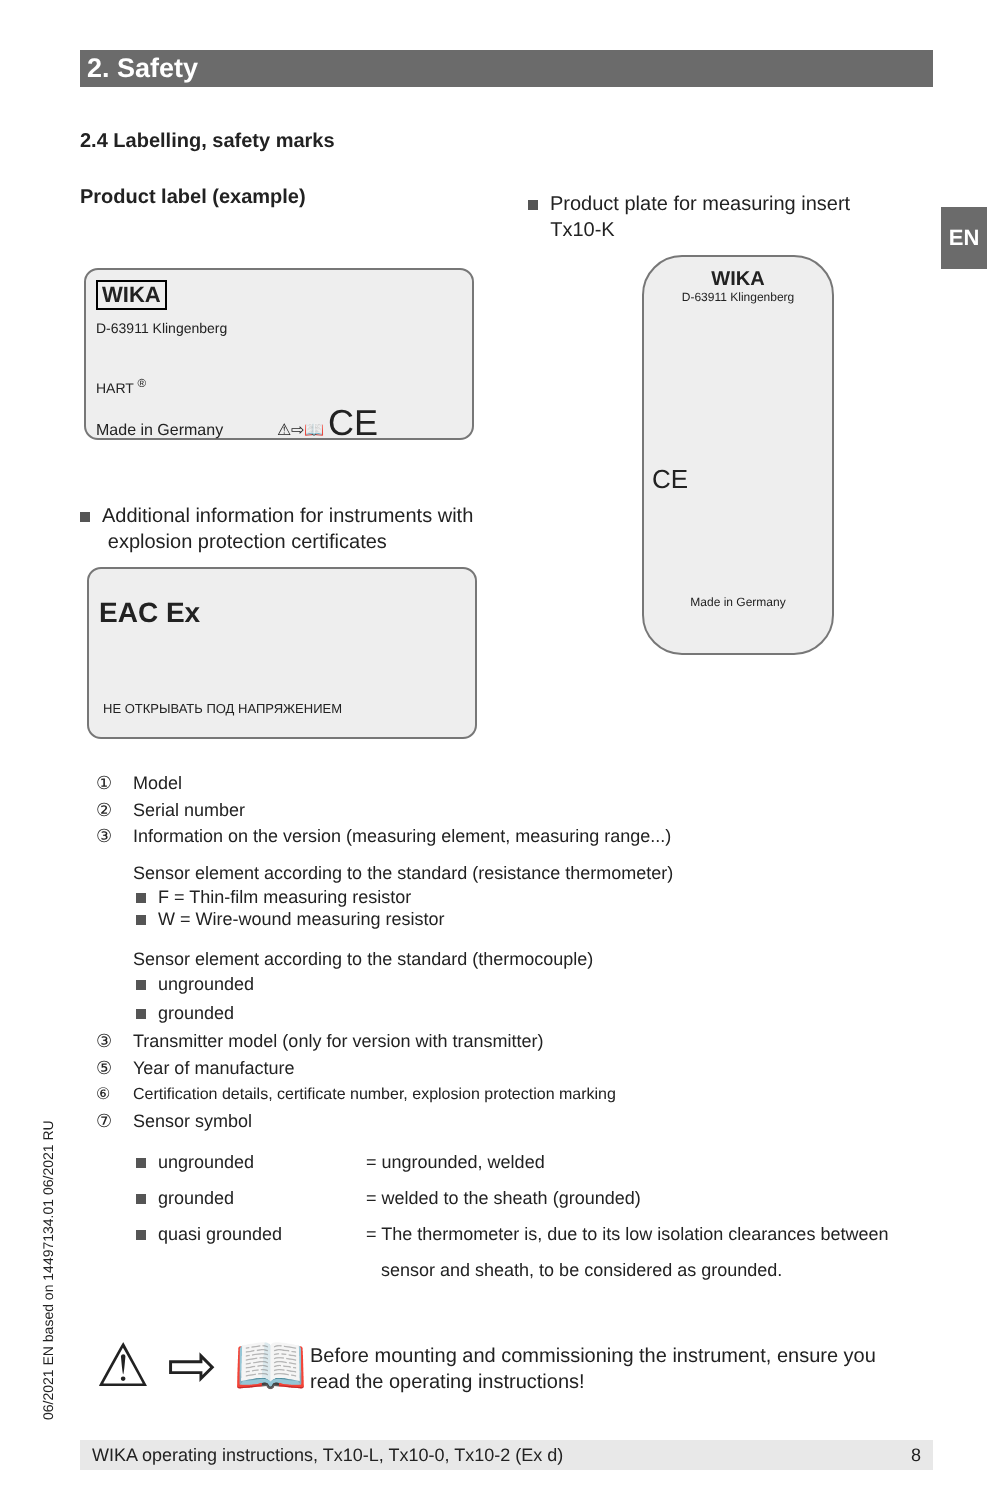2. Safety
EN
2.4 Labelling, safety marks
Product label (example)
Product plate for measuring insert
Tx10-K
WIKA
D-63911 Klingenberg
HART <sup>®</sup>
Made in Germany ⚠⇨📖 CE
Additional information for instruments with
explosion protection certificates
EAC Ex
НЕ ОТКРЫВАТЬ ПОД НАПРЯЖЕНИЕМ
WIKA
D-63911 Klingenberg
CE
Made in Germany
① Model
② Serial number
③ Information on the version (measuring element, measuring range...)
Sensor element according to the standard (resistance thermometer)
F = Thin-film measuring resistor
W = Wire-wound measuring resistor
Sensor element according to the standard (thermocouple)
ungrounded
grounded
③ Transmitter model (only for version with transmitter)
⑤ Year of manufacture
⑥ Certification details, certificate number, explosion protection marking
⑦ Sensor symbol
ungrounded
grounded
quasi grounded
= ungrounded, welded
= welded to the sheath (grounded)
= The thermometer is, due to its low isolation clearances between
sensor and sheath, to be considered as grounded.
⚠ ⇨ 📖
Before mounting and commissioning the instrument, ensure you
read the operating instructions!
06/2021 EN based on 14497134.01 06/2021 RU
WIKA operating instructions, Tx10-L, Tx10-0, Tx10-2 (Ex d) 8